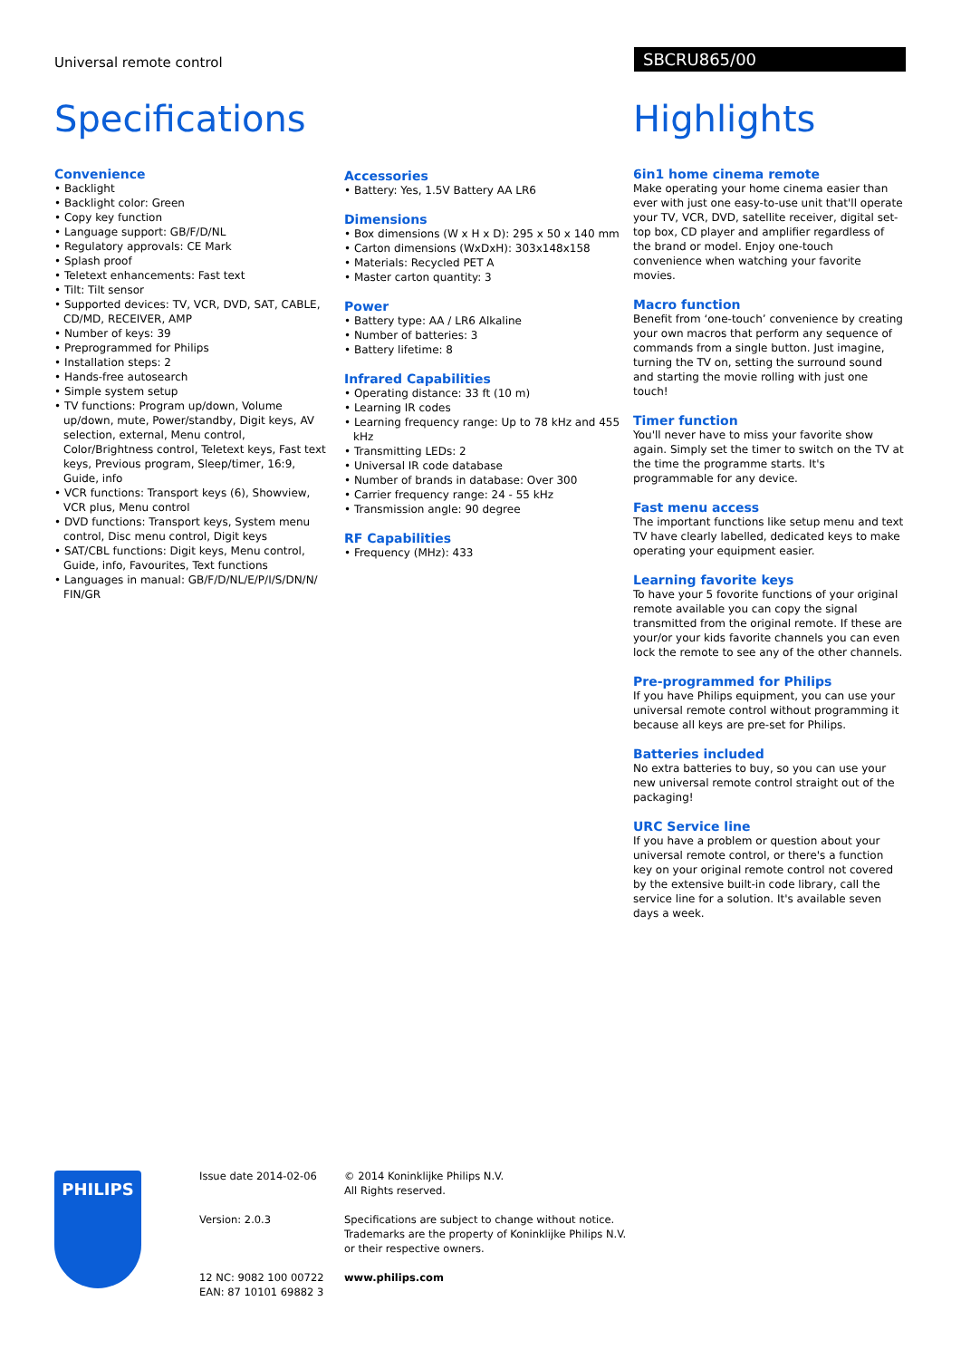Universal remote control SBCRU865/00
Specifications
Convenience
• Backlight
• Backlight color: Green
• Copy key function
• Language support: GB/F/D/NL
• Regulatory approvals: CE Mark
• Splash proof
• Teletext enhancements: Fast text
• Tilt: Tilt sensor
• Supported devices: TV, VCR, DVD, SAT, CABLE, CD/MD, RECEIVER, AMP
• Number of keys: 39
• Preprogrammed for Philips
• Installation steps: 2
• Hands-free autosearch
• Simple system setup
• TV functions: Program up/down, Volume up/down, mute, Power/standby, Digit keys, AV selection, external, Menu control, Color/Brightness control, Teletext keys, Fast text keys, Previous program, Sleep/timer, 16:9, Guide, info
• VCR functions: Transport keys (6), Showview, VCR plus, Menu control
• DVD functions: Transport keys, System menu control, Disc menu control, Digit keys
• SAT/CBL functions: Digit keys, Menu control, Guide, info, Favourites, Text functions
• Languages in manual: GB/F/D/NL/E/P/I/S/DN/N/ FIN/GR
Accessories
• Battery: Yes, 1.5V Battery AA LR6
Dimensions
• Box dimensions (W x H x D): 295 x 50 x 140 mm
• Carton dimensions (WxDxH): 303x148x158
• Materials: Recycled PET A
• Master carton quantity: 3
Power
• Battery type: AA / LR6 Alkaline
• Number of batteries: 3
• Battery lifetime: 8
Infrared Capabilities
• Operating distance: 33 ft (10 m)
• Learning IR codes
• Learning frequency range: Up to 78 kHz and 455 kHz
• Transmitting LEDs: 2
• Universal IR code database
• Number of brands in database: Over 300
• Carrier frequency range: 24 - 55 kHz
• Transmission angle: 90 degree
RF Capabilities
• Frequency (MHz): 433
Highlights
6in1 home cinema remote
Make operating your home cinema easier than ever with just one easy-to-use unit that'll operate your TV, VCR, DVD, satellite receiver, digital set-top box, CD player and amplifier regardless of the brand or model. Enjoy one-touch convenience when watching your favorite movies.
Macro function
Benefit from ‘one-touch’ convenience by creating your own macros that perform any sequence of commands from a single button. Just imagine, turning the TV on, setting the surround sound and starting the movie rolling with just one touch!
Timer function
You'll never have to miss your favorite show again. Simply set the timer to switch on the TV at the time the programme starts. It's programmable for any device.
Fast menu access
The important functions like setup menu and text TV have clearly labelled, dedicated keys to make operating your equipment easier.
Learning favorite keys
To have your 5 fovorite functions of your original remote available you can copy the signal transmitted from the original remote. If these are your/or your kids favorite channels you can even lock the remote to see any of the other channels.
Pre-programmed for Philips
If you have Philips equipment, you can use your universal remote control without programming it because all keys are pre-set for Philips.
Batteries included
No extra batteries to buy, so you can use your new universal remote control straight out of the packaging!
URC Service line
If you have a problem or question about your universal remote control, or there's a function key on your original remote control not covered by the extensive built-in code library, call the service line for a solution. It's available seven days a week.
PHILIPS
Issue date 2014-02-06
Version: 2.0.3
12 NC: 9082 100 00722
EAN: 87 10101 69882 3
© 2014 Koninklijke Philips N.V.
All Rights reserved.
Specifications are subject to change without notice.
Trademarks are the property of Koninklijke Philips N.V.
or their respective owners.
www.philips.com